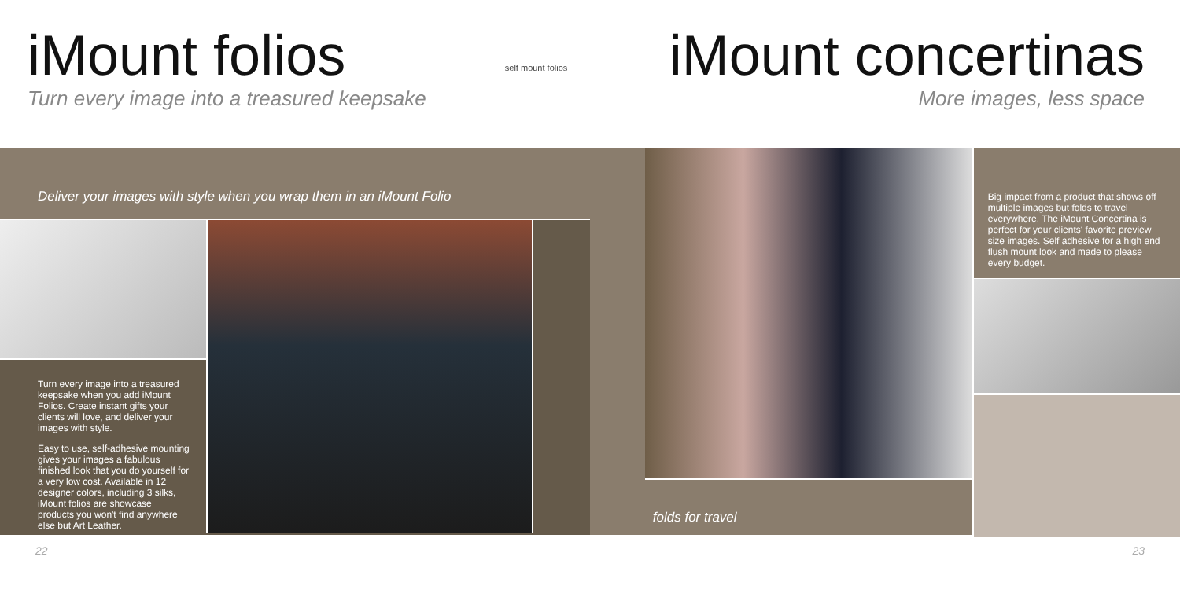iMount folios
Turn every image into a treasured keepsake
self mount folios
iMount concertinas
More images, less space
Deliver your images with style when you wrap them in an iMount Folio
Turn every image into a treasured keepsake when you add iMount Folios. Create instant gifts your clients will love, and deliver your images with style.
Easy to use, self-adhesive mounting gives your images a fabulous finished look that you do yourself for a very low cost. Available in 12 designer colors, including 3 silks, iMount folios are showcase products you won't find anywhere else but Art Leather.
folds for travel
Big impact from a product that shows off multiple images but folds to travel everywhere. The iMount Concertina is perfect for your clients' favorite preview size images. Self adhesive for a high end flush mount look and made to please every budget.
22 23